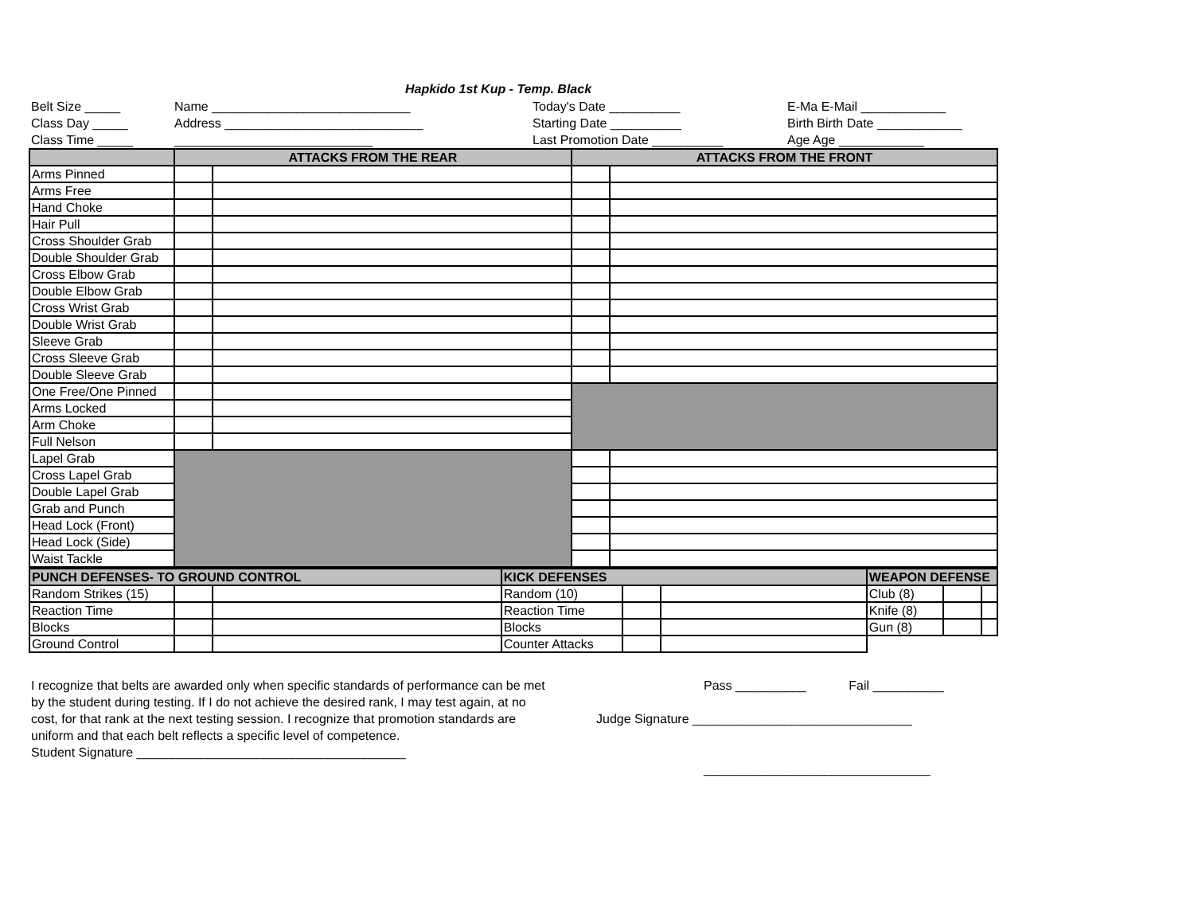Hapkido 1st Kup - Temp. Black
Belt Size _____
Name ____________________________
Today's Date __________
E-Ma E-Mail ____________
Class Day _____
Address ____________________________
Starting Date __________
Birth Birth Date ____________
Class Time _____
____________________________
Last Promotion Date __________
Age Age ____________
| | ATTACKS FROM THE REAR | | ATTACKS FROM THE FRONT | |
| --- | --- | --- | --- | --- |
| Arms Pinned | | | | |
| Arms Free | | | | |
| Hand Choke | | | | |
| Hair Pull | | | | |
| Cross Shoulder Grab | | | | |
| Double Shoulder Grab | | | | |
| Cross Elbow Grab | | | | |
| Double Elbow Grab | | | | |
| Cross Wrist Grab | | | | |
| Double Wrist Grab | | | | |
| Sleeve Grab | | | | |
| Cross Sleeve Grab | | | | |
| Double Sleeve Grab | | | | |
| One Free/One Pinned | | | | |
| Arms Locked | | | | |
| Arm Choke | | | | |
| Full Nelson | | | | |
| Lapel Grab | | | | |
| Cross Lapel Grab | | | | |
| Double Lapel Grab | | | | |
| Grab and Punch | | | | |
| Head Lock (Front) | | | | |
| Head Lock (Side) | | | | |
| Waist Tackle | | | | |
| PUNCH DEFENSES- TO GROUND CONTROL | | | KICK DEFENSES | | | WEAPON DEFENSE | | |
| --- | --- | --- | --- | --- | --- | --- | --- | --- |
| Random Strikes (15) | | | Random (10) | | | Club (8) | | |
| Reaction Time | | | Reaction Time | | | Knife (8) | | |
| Blocks | | | Blocks | | | Gun (8) | | |
| Ground Control | | | Counter Attacks | | | | | |
I recognize that belts are awarded only when specific standards of performance can be met by the student during testing. If I do not achieve the desired rank, I may test again, at no cost, for that rank at the next testing session. I recognize that promotion standards are uniform and that each belt reflects a specific level of competence.
Student Signature ______________________________________
Pass __________ Fail __________
Judge Signature _______________________________
________________________________